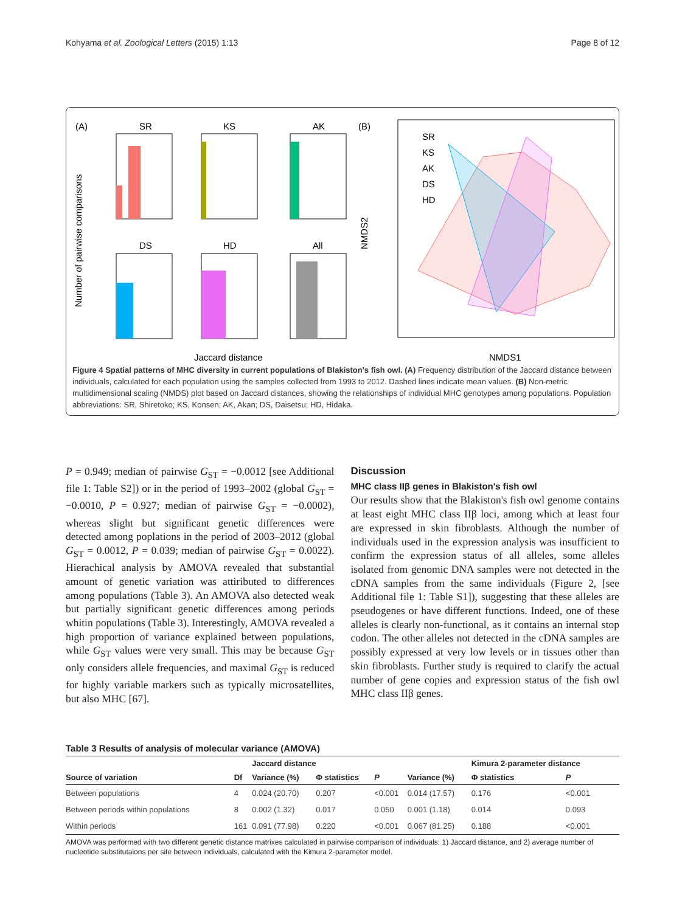Kohyama et al. Zoological Letters (2015) 1:13 Page 8 of 12
(A)
(B)
SR
KS
AK
DS
HD
All
Number of pairwise comparisons
Jaccard distance
SR
KS
AK
DS
HD
NMDS2
NMDS1
Figure 4 Spatial patterns of MHC diversity in current populations of Blakiston's fish owl. (A) Frequency distribution of the Jaccard distance between individuals, calculated for each population using the samples collected from 1993 to 2012. Dashed lines indicate mean values. (B) Non-metric multidimensional scaling (NMDS) plot based on Jaccard distances, showing the relationships of individual MHC genotypes among populations. Population abbreviations: SR, Shiretoko; KS, Konsen; AK, Akan; DS, Daisetsu; HD, Hidaka.
P = 0.949; median of pairwise G<sub>ST</sub> = −0.0012 [see Additional file 1: Table S2]) or in the period of 1993–2002 (global G<sub>ST</sub> = −0.0010, P = 0.927; median of pairwise G<sub>ST</sub> = −0.0002), whereas slight but significant genetic differences were detected among poplations in the period of 2003–2012 (global G<sub>ST</sub> = 0.0012, P = 0.039; median of pairwise G<sub>ST</sub> = 0.0022). Hierachical analysis by AMOVA revealed that substantial amount of genetic variation was attiributed to differences among populations (Table 3). An AMOVA also detected weak but partially significant genetic differences among periods whitin populations (Table 3). Interestingly, AMOVA revealed a high proportion of variance explained between populations, while G<sub>ST</sub> values were very small. This may be because G<sub>ST</sub> only considers allele frequencies, and maximal G<sub>ST</sub> is reduced for highly variable markers such as typically microsatellites, but also MHC [67].
Discussion
MHC class IIβ genes in Blakiston's fish owl
Our results show that the Blakiston's fish owl genome contains at least eight MHC class IIβ loci, among which at least four are expressed in skin fibroblasts. Although the number of individuals used in the expression analysis was insufficient to confirm the expression status of all alleles, some alleles isolated from genomic DNA samples were not detected in the cDNA samples from the same individuals (Figure 2, [see Additional file 1: Table S1]), suggesting that these alleles are pseudogenes or have different functions. Indeed, one of these alleles is clearly non-functional, as it contains an internal stop codon. The other alleles not detected in the cDNA samples are possibly expressed at very low levels or in tissues other than skin fibroblasts. Further study is required to clarify the actual number of gene copies and expression status of the fish owl MHC class IIβ genes.
Table 3 Results of analysis of molecular variance (AMOVA)
| Source of variation | Df | Jaccard distance | | | | Kimura 2-parameter distance | |
| --- | --- | --- | --- | --- | --- | --- | --- |
| | | Variance (%) | Φ statistics | P | Variance (%) | Φ statistics | P |
| Between populations | 4 | 0.024 (20.70) | 0.207 | <0.001 | 0.014 (17.57) | 0.176 | <0.001 |
| Between periods within populations | 8 | 0.002 (1.32) | 0.017 | 0.050 | 0.001 (1.18) | 0.014 | 0.093 |
| Within periods | 161 | 0.091 (77.98) | 0.220 | <0.001 | 0.067 (81.25) | 0.188 | <0.001 |
AMOVA was performed with two different genetic distance matrixes calculated in pairwise comparison of individuals: 1) Jaccard distance, and 2) average number of nucleotide substitutaions per site between individuals, calculated with the Kimura 2-parameter model.